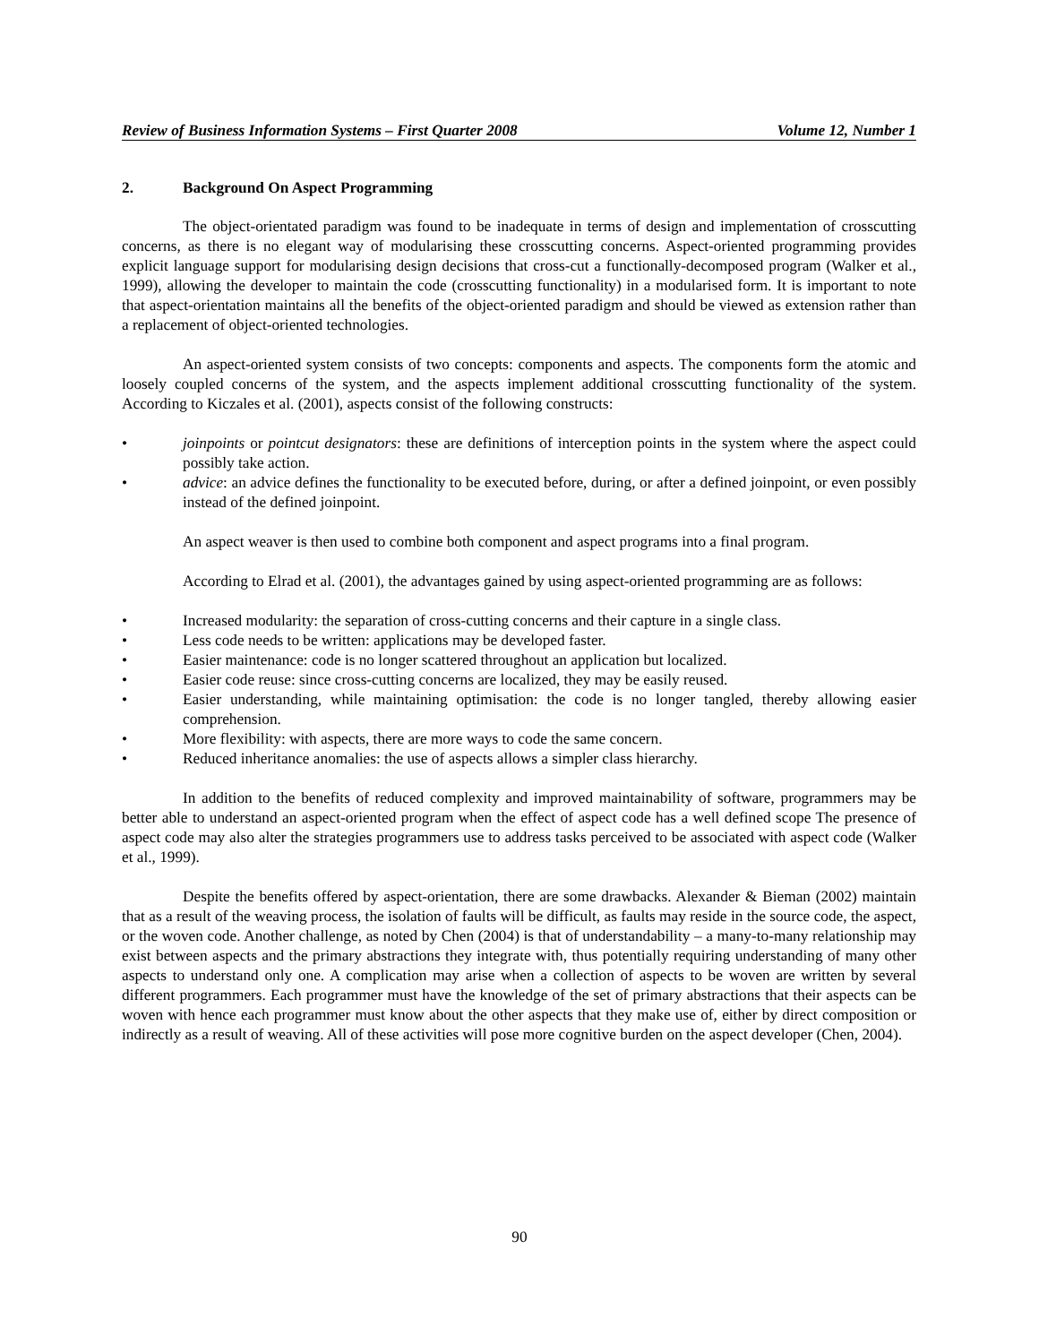Review of Business Information Systems – First Quarter 2008 Volume 12, Number 1
2. Background On Aspect Programming
The object-orientated paradigm was found to be inadequate in terms of design and implementation of crosscutting concerns, as there is no elegant way of modularising these crosscutting concerns. Aspect-oriented programming provides explicit language support for modularising design decisions that cross-cut a functionally-decomposed program (Walker et al., 1999), allowing the developer to maintain the code (crosscutting functionality) in a modularised form. It is important to note that aspect-orientation maintains all the benefits of the object-oriented paradigm and should be viewed as extension rather than a replacement of object-oriented technologies.
An aspect-oriented system consists of two concepts: components and aspects. The components form the atomic and loosely coupled concerns of the system, and the aspects implement additional crosscutting functionality of the system. According to Kiczales et al. (2001), aspects consist of the following constructs:
• joinpoints or pointcut designators: these are definitions of interception points in the system where the aspect could possibly take action.
• advice: an advice defines the functionality to be executed before, during, or after a defined joinpoint, or even possibly instead of the defined joinpoint.
An aspect weaver is then used to combine both component and aspect programs into a final program.
According to Elrad et al. (2001), the advantages gained by using aspect-oriented programming are as follows:
• Increased modularity: the separation of cross-cutting concerns and their capture in a single class.
• Less code needs to be written: applications may be developed faster.
• Easier maintenance: code is no longer scattered throughout an application but localized.
• Easier code reuse: since cross-cutting concerns are localized, they may be easily reused.
• Easier understanding, while maintaining optimisation: the code is no longer tangled, thereby allowing easier comprehension.
• More flexibility: with aspects, there are more ways to code the same concern.
• Reduced inheritance anomalies: the use of aspects allows a simpler class hierarchy.
In addition to the benefits of reduced complexity and improved maintainability of software, programmers may be better able to understand an aspect-oriented program when the effect of aspect code has a well defined scope The presence of aspect code may also alter the strategies programmers use to address tasks perceived to be associated with aspect code (Walker et al., 1999).
Despite the benefits offered by aspect-orientation, there are some drawbacks. Alexander & Bieman (2002) maintain that as a result of the weaving process, the isolation of faults will be difficult, as faults may reside in the source code, the aspect, or the woven code. Another challenge, as noted by Chen (2004) is that of understandability – a many-to-many relationship may exist between aspects and the primary abstractions they integrate with, thus potentially requiring understanding of many other aspects to understand only one. A complication may arise when a collection of aspects to be woven are written by several different programmers. Each programmer must have the knowledge of the set of primary abstractions that their aspects can be woven with hence each programmer must know about the other aspects that they make use of, either by direct composition or indirectly as a result of weaving. All of these activities will pose more cognitive burden on the aspect developer (Chen, 2004).
90